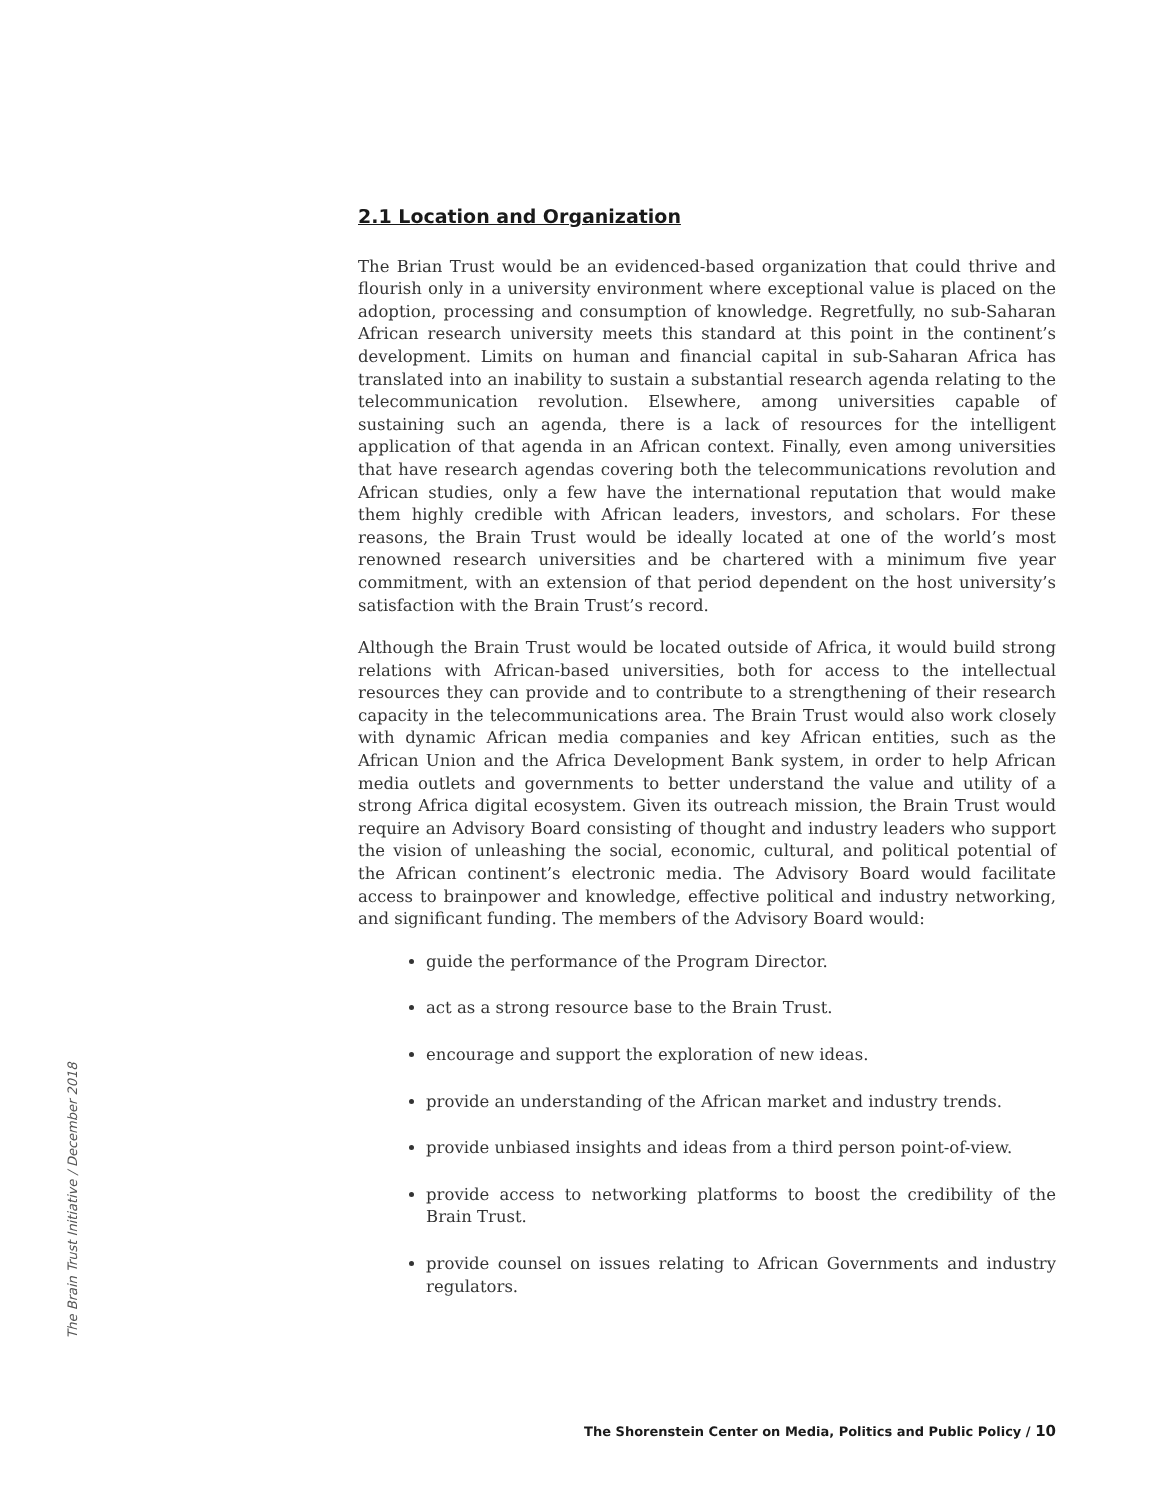2.1 Location and Organization
The Brian Trust would be an evidenced-based organization that could thrive and flourish only in a university environment where exceptional value is placed on the adoption, processing and consumption of knowledge. Regretfully, no sub-Saharan African research university meets this standard at this point in the continent’s development. Limits on human and financial capital in sub-Saharan Africa has translated into an inability to sustain a substantial research agenda relating to the telecommunication revolution. Elsewhere, among universities capable of sustaining such an agenda, there is a lack of resources for the intelligent application of that agenda in an African context. Finally, even among universities that have research agendas covering both the telecommunications revolution and African studies, only a few have the international reputation that would make them highly credible with African leaders, investors, and scholars. For these reasons, the Brain Trust would be ideally located at one of the world’s most renowned research universities and be chartered with a minimum five year commitment, with an extension of that period dependent on the host university’s satisfaction with the Brain Trust’s record.
Although the Brain Trust would be located outside of Africa, it would build strong relations with African-based universities, both for access to the intellectual resources they can provide and to contribute to a strengthening of their research capacity in the telecommunications area. The Brain Trust would also work closely with dynamic African media companies and key African entities, such as the African Union and the Africa Development Bank system, in order to help African media outlets and governments to better understand the value and utility of a strong Africa digital ecosystem. Given its outreach mission, the Brain Trust would require an Advisory Board consisting of thought and industry leaders who support the vision of unleashing the social, economic, cultural, and political potential of the African continent’s electronic media. The Advisory Board would facilitate access to brainpower and knowledge, effective political and industry networking, and significant funding. The members of the Advisory Board would:
guide the performance of the Program Director.
act as a strong resource base to the Brain Trust.
encourage and support the exploration of new ideas.
provide an understanding of the African market and industry trends.
provide unbiased insights and ideas from a third person point-of-view.
provide access to networking platforms to boost the credibility of the Brain Trust.
provide counsel on issues relating to African Governments and industry regulators.
The Brain Trust Initiative / December 2018
The Shorenstein Center on Media, Politics and Public Policy / 10